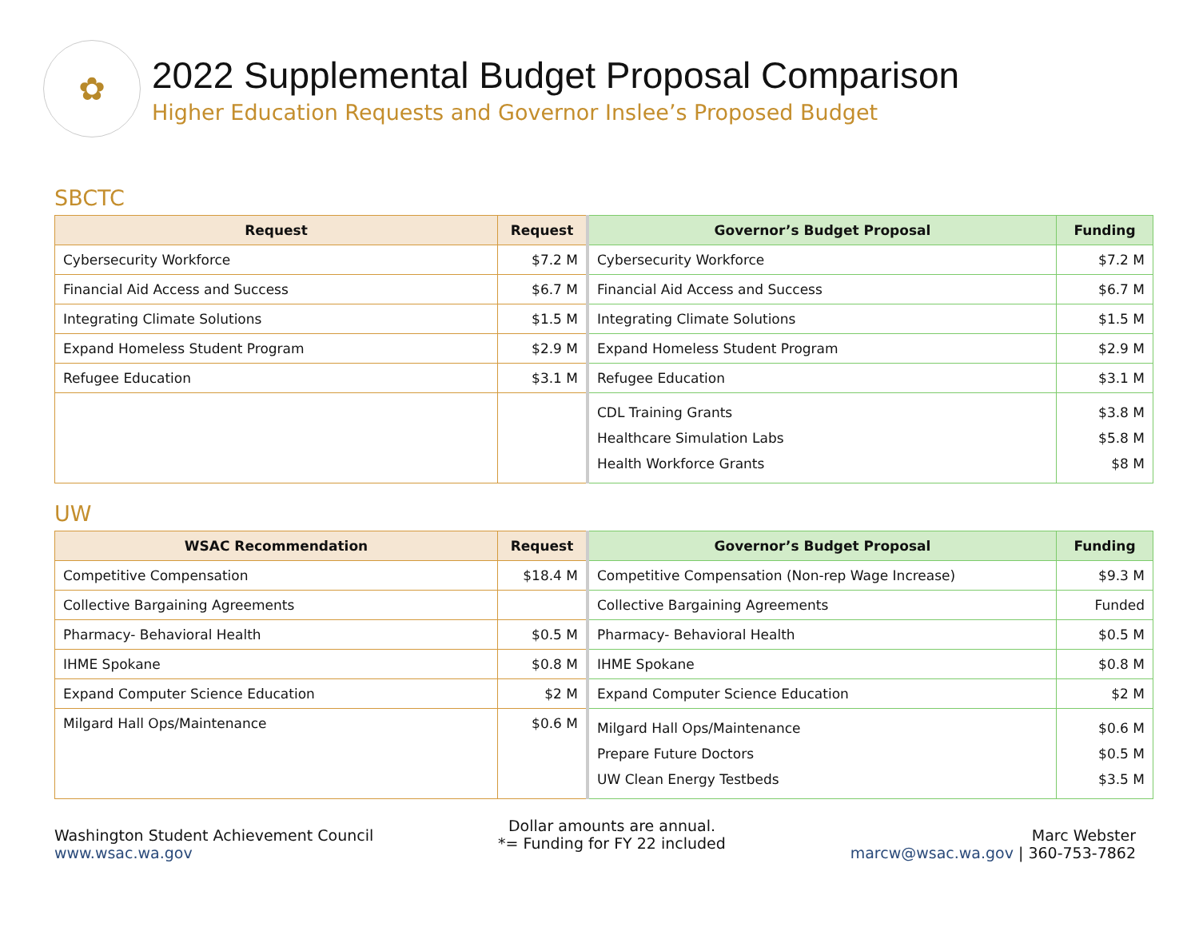✿
2022 Supplemental Budget Proposal Comparison
Higher Education Requests and Governor Inslee’s Proposed Budget
SBCTC
| Request | Request | Governor’s Budget Proposal | Funding |
| --- | --- | --- | --- |
| Cybersecurity Workforce | $7.2 M | Cybersecurity Workforce | $7.2 M |
| Financial Aid Access and Success | $6.7 M | Financial Aid Access and Success | $6.7 M |
| Integrating Climate Solutions | $1.5 M | Integrating Climate Solutions | $1.5 M |
| Expand Homeless Student Program | $2.9 M | Expand Homeless Student Program | $2.9 M |
| Refugee Education | $3.1 M | Refugee Education | $3.1 M |
| | | CDL Training Grants Healthcare Simulation Labs Health Workforce Grants | $3.8 M $5.8 M $8 M |
UW
| WSAC Recommendation | Request | Governor’s Budget Proposal | Funding |
| --- | --- | --- | --- |
| Competitive Compensation | $18.4 M | Competitive Compensation (Non-rep Wage Increase) | $9.3 M |
| Collective Bargaining Agreements | | Collective Bargaining Agreements | Funded |
| Pharmacy- Behavioral Health | $0.5 M | Pharmacy- Behavioral Health | $0.5 M |
| IHME Spokane | $0.8 M | IHME Spokane | $0.8 M |
| Expand Computer Science Education | $2 M | Expand Computer Science Education | $2 M |
| Milgard Hall Ops/Maintenance | $0.6 M | Milgard Hall Ops/Maintenance Prepare Future Doctors UW Clean Energy Testbeds | $0.6 M $0.5 M $3.5 M |
Washington Student Achievement Council
www.wsac.wa.gov
Dollar amounts are annual.
*= Funding for FY 22 included
Marc Webster
marcw@wsac.wa.gov | 360-753-7862